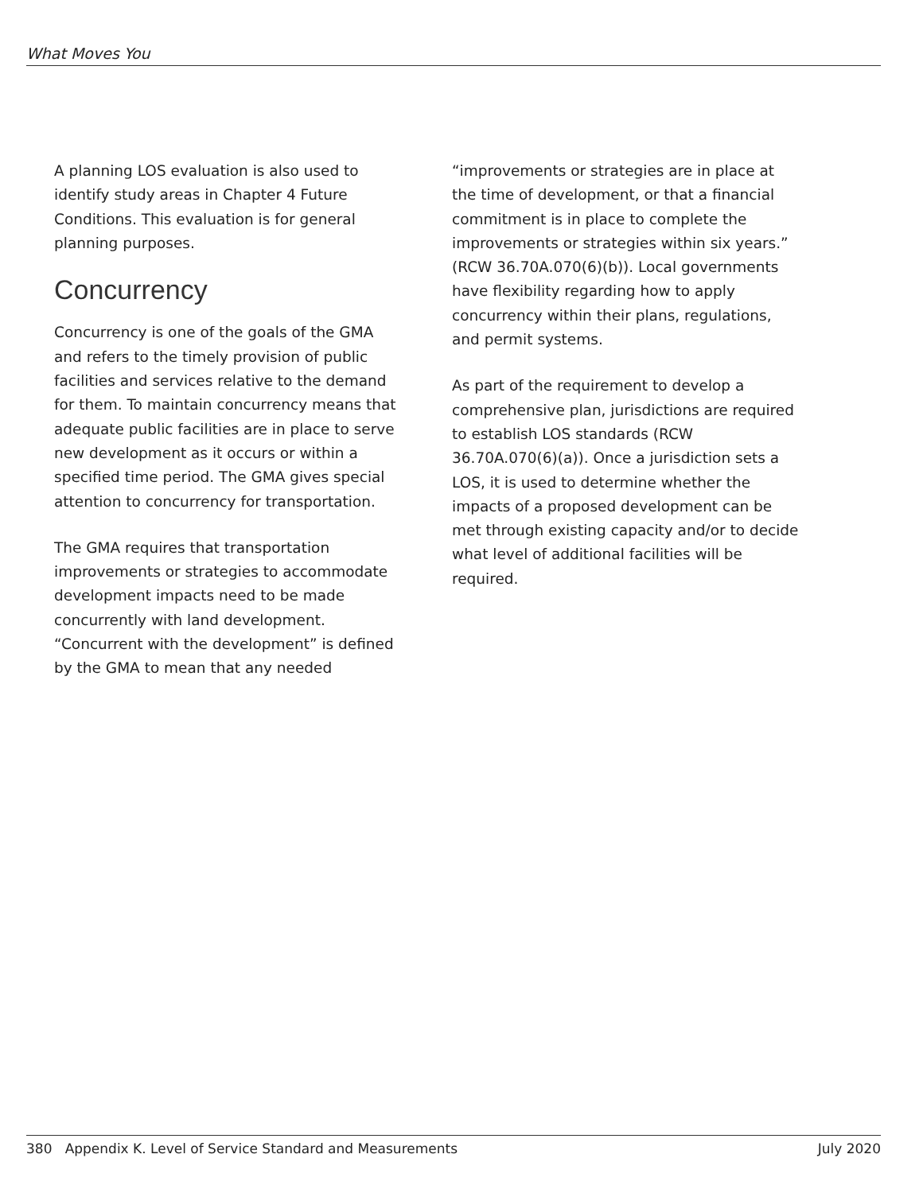What Moves You
A planning LOS evaluation is also used to identify study areas in Chapter 4 Future Conditions. This evaluation is for general planning purposes.
Concurrency
Concurrency is one of the goals of the GMA and refers to the timely provision of public facilities and services relative to the demand for them. To maintain concurrency means that adequate public facilities are in place to serve new development as it occurs or within a specified time period. The GMA gives special attention to concurrency for transportation.
The GMA requires that transportation improvements or strategies to accommodate development impacts need to be made concurrently with land development. “Concurrent with the development” is defined by the GMA to mean that any needed
“improvements or strategies are in place at the time of development, or that a financial commitment is in place to complete the improvements or strategies within six years.” (RCW 36.70A.070(6)(b)). Local governments have flexibility regarding how to apply concurrency within their plans, regulations, and permit systems.
As part of the requirement to develop a comprehensive plan, jurisdictions are required to establish LOS standards (RCW 36.70A.070(6)(a)). Once a jurisdiction sets a LOS, it is used to determine whether the impacts of a proposed development can be met through existing capacity and/or to decide what level of additional facilities will be required.
380 Appendix K. Level of Service Standard and Measurements July 2020